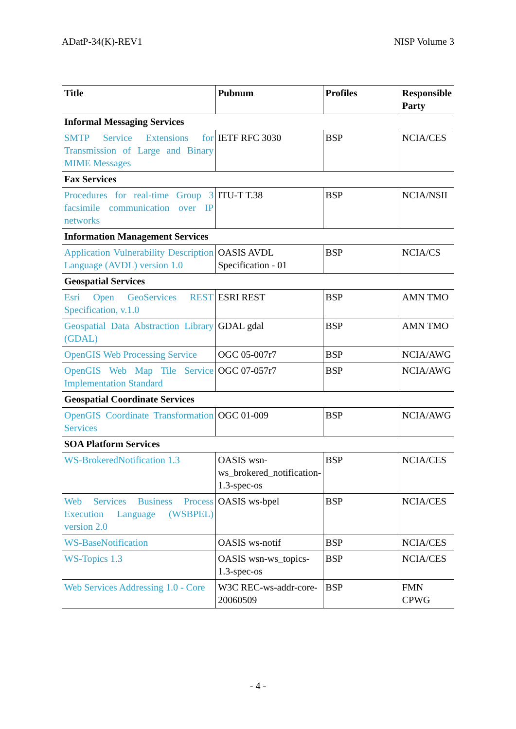ADatP-34(K)-REV1 NISP Volume 3
| Title | Pubnum | Profiles | Responsible Party |
| --- | --- | --- | --- |
| Informal Messaging Services | | | |
| SMTP Service Extensions for Transmission of Large and Binary MIME Messages | IETF RFC 3030 | BSP | NCIA/CES |
| Fax Services | | | |
| Procedures for real-time Group 3 facsimile communication over IP networks | ITU-T T.38 | BSP | NCIA/NSII |
| Information Management Services | | | |
| Application Vulnerability Description Language (AVDL) version 1.0 | OASIS AVDL Specification - 01 | BSP | NCIA/CS |
| Geospatial Services | | | |
| Esri Open GeoServices REST Specification, v.1.0 | ESRI REST | BSP | AMN TMO |
| Geospatial Data Abstraction Library (GDAL) | GDAL gdal | BSP | AMN TMO |
| OpenGIS Web Processing Service | OGC 05-007r7 | BSP | NCIA/AWG |
| OpenGIS Web Map Tile Service Implementation Standard | OGC 07-057r7 | BSP | NCIA/AWG |
| Geospatial Coordinate Services | | | |
| OpenGIS Coordinate Transformation Services | OGC 01-009 | BSP | NCIA/AWG |
| SOA Platform Services | | | |
| WS-BrokeredNotification 1.3 | OASIS wsn-ws_brokered_notification-1.3-spec-os | BSP | NCIA/CES |
| Web Services Business Process Execution Language (WSBPEL) version 2.0 | OASIS ws-bpel | BSP | NCIA/CES |
| WS-BaseNotification | OASIS ws-notif | BSP | NCIA/CES |
| WS-Topics 1.3 | OASIS wsn-ws_topics-1.3-spec-os | BSP | NCIA/CES |
| Web Services Addressing 1.0 - Core | W3C REC-ws-addr-core-20060509 | BSP | FMN CPWG |
- 4 -